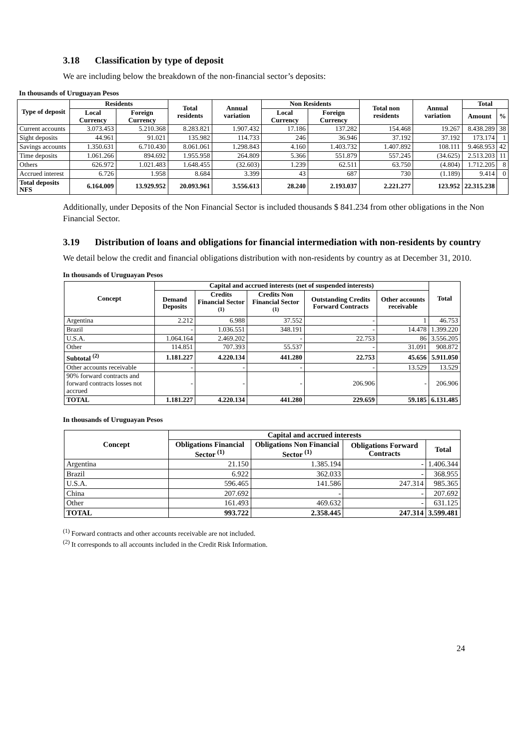3.18 Classification by type of deposit
We are including below the breakdown of the non-financial sector’s deposits:
In thousands of Uruguayan Pesos
| Type of deposit | Residents | | Total residents | Annual variation | Non Residents | | Total non residents | Annual variation | Total | |
| --- | --- | --- | --- | --- | --- | --- | --- | --- | --- | --- |
| | Local Currency | Foreign Currency | | | Local Currency | Foreign Currency | | | Amount | % |
| Current accounts | 3.073.453 | 5.210.368 | 8.283.821 | 1.907.432 | 17.186 | 137.282 | 154.468 | 19.267 | 8.438.289 | 38 |
| Sight deposits | 44.961 | 91.021 | 135.982 | 114.733 | 246 | 36.946 | 37.192 | 37.192 | 173.174 | 1 |
| Savings accounts | 1.350.631 | 6.710.430 | 8.061.061 | 1.298.843 | 4.160 | 1.403.732 | 1.407.892 | 108.111 | 9.468.953 | 42 |
| Time deposits | 1.061.266 | 894.692 | 1.955.958 | 264.809 | 5.366 | 551.879 | 557.245 | (34.625) | 2.513.203 | 11 |
| Others | 626.972 | 1.021.483 | 1.648.455 | (32.603) | 1.239 | 62.511 | 63.750 | (4.804) | 1.712.205 | 8 |
| Accrued interest | 6.726 | 1.958 | 8.684 | 3.399 | 43 | 687 | 730 | (1.189) | 9.414 | 0 |
| Total deposits NFS | 6.164.009 | 13.929.952 | 20.093.961 | 3.556.613 | 28.240 | 2.193.037 | 2.221.277 | 123.952 | 22.315.238 | |
Additionally, under Deposits of the Non Financial Sector is included thousands $ 841.234 from other obligations in the Non Financial Sector.
3.19 Distribution of loans and obligations for financial intermediation with non-residents by country
We detail below the credit and financial obligations distribution with non-residents by country as at December 31, 2010.
In thousands of Uruguayan Pesos
| Concept | Capital and accrued interests (net of suspended interests) | | | | | Total |
| --- | --- | --- | --- | --- | --- | --- |
| | Demand Deposits | Credits Financial Sector <sup>(1)</sup> | Credits Non Financial Sector <sup>(1)</sup> | Outstanding Credits Forward Contracts | Other accounts receivable | |
| Argentina | 2.212 | 6.988 | 37.552 | - | 1 | 46.753 |
| Brazil | - | 1.036.551 | 348.191 | - | 14.478 | 1.399.220 |
| U.S.A. | 1.064.164 | 2.469.202 | - | 22.753 | 86 | 3.556.205 |
| Other | 114.851 | 707.393 | 55.537 | - | 31.091 | 908.872 |
| Subtotal <sup>(2)</sup> | 1.181.227 | 4.220.134 | 441.280 | 22.753 | 45.656 | 5.911.050 |
| Other accounts receivable | - | - | - | - | 13.529 | 13.529 |
| 90% forward contracts and forward contracts losses not accrued | - | - | - | 206.906 | - | 206.906 |
| TOTAL | 1.181.227 | 4.220.134 | 441.280 | 229.659 | 59.185 | 6.131.485 |
In thousands of Uruguayan Pesos
| Concept | Capital and accrued interests | | | |
| --- | --- | --- | --- | --- |
| | Obligations Financial Sector <sup>(1)</sup> | Obligations Non Financial Sector <sup>(1)</sup> | Obligations Forward Contracts | Total |
| Argentina | 21.150 | 1.385.194 | - | 1.406.344 |
| Brazil | 6.922 | 362.033 | - | 368.955 |
| U.S.A. | 596.465 | 141.586 | 247.314 | 985.365 |
| China | 207.692 | - | - | 207.692 |
| Other | 161.493 | 469.632 | - | 631.125 |
| TOTAL | 993.722 | 2.358.445 | 247.314 | 3.599.481 |
<sup>(1)</sup> Forward contracts and other accounts receivable are not included.
<sup>(2)</sup> It corresponds to all accounts included in the Credit Risk Information.
24